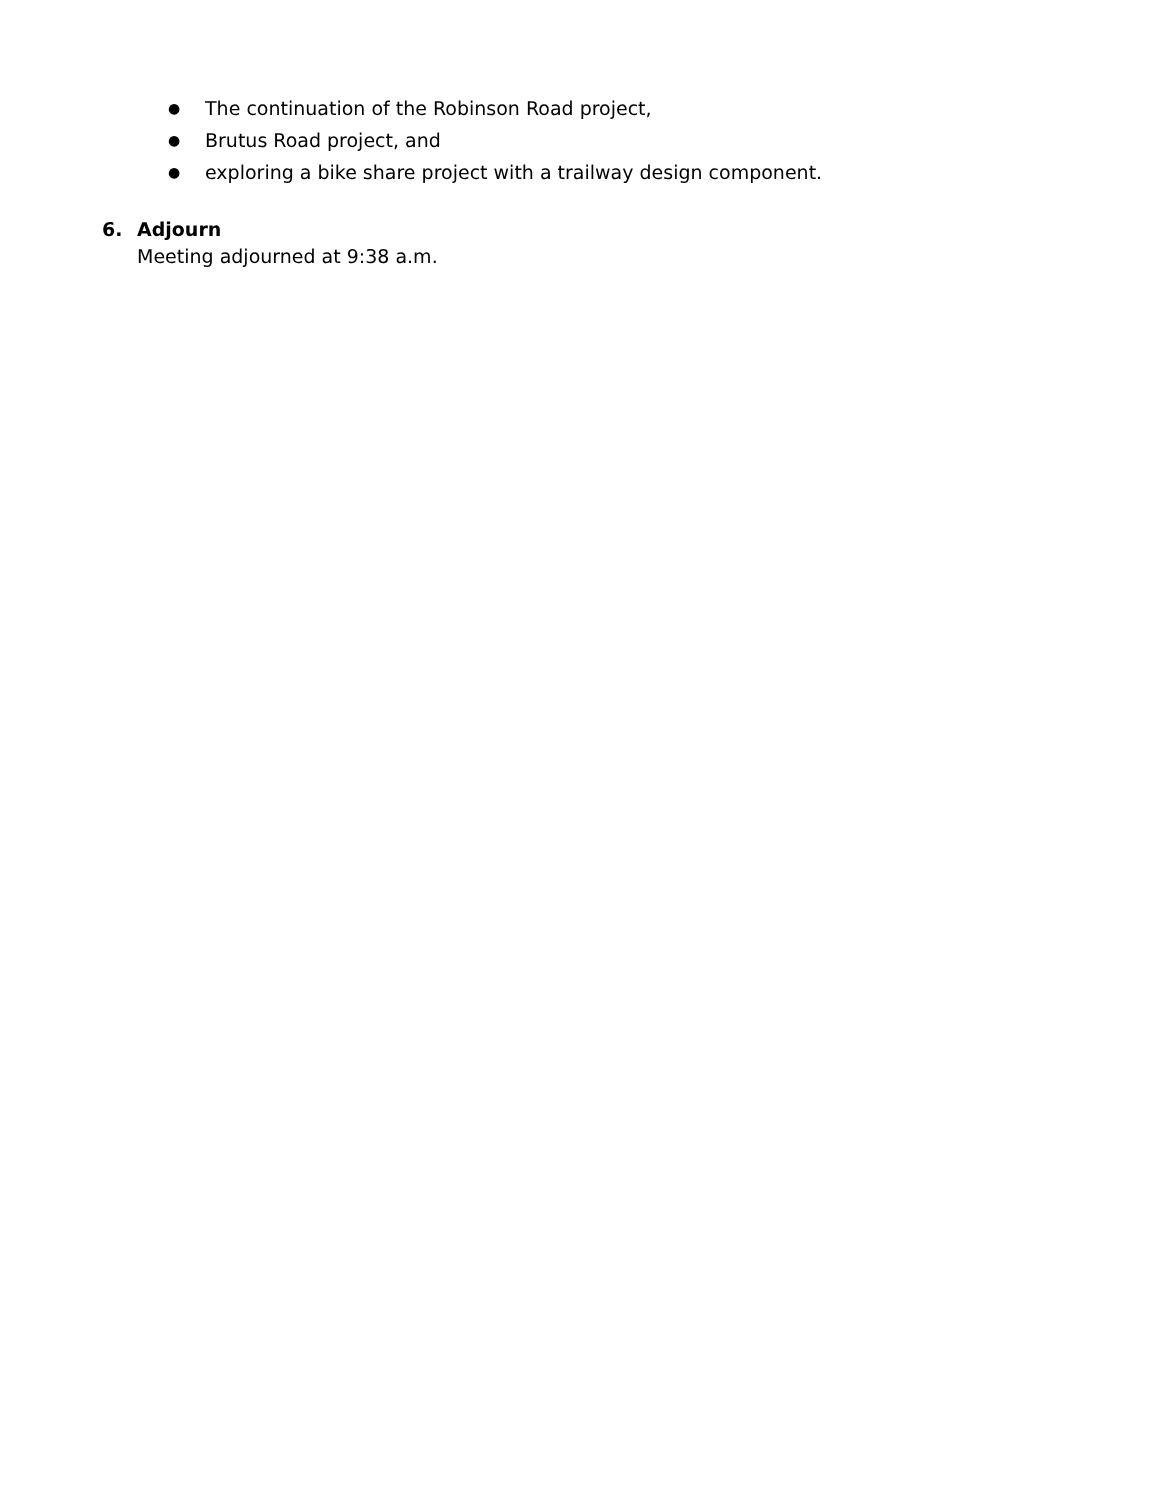● The continuation of the Robinson Road project,
● Brutus Road project, and
● exploring a bike share project with a trailway design component.
6. Adjourn
Meeting adjourned at 9:38 a.m.